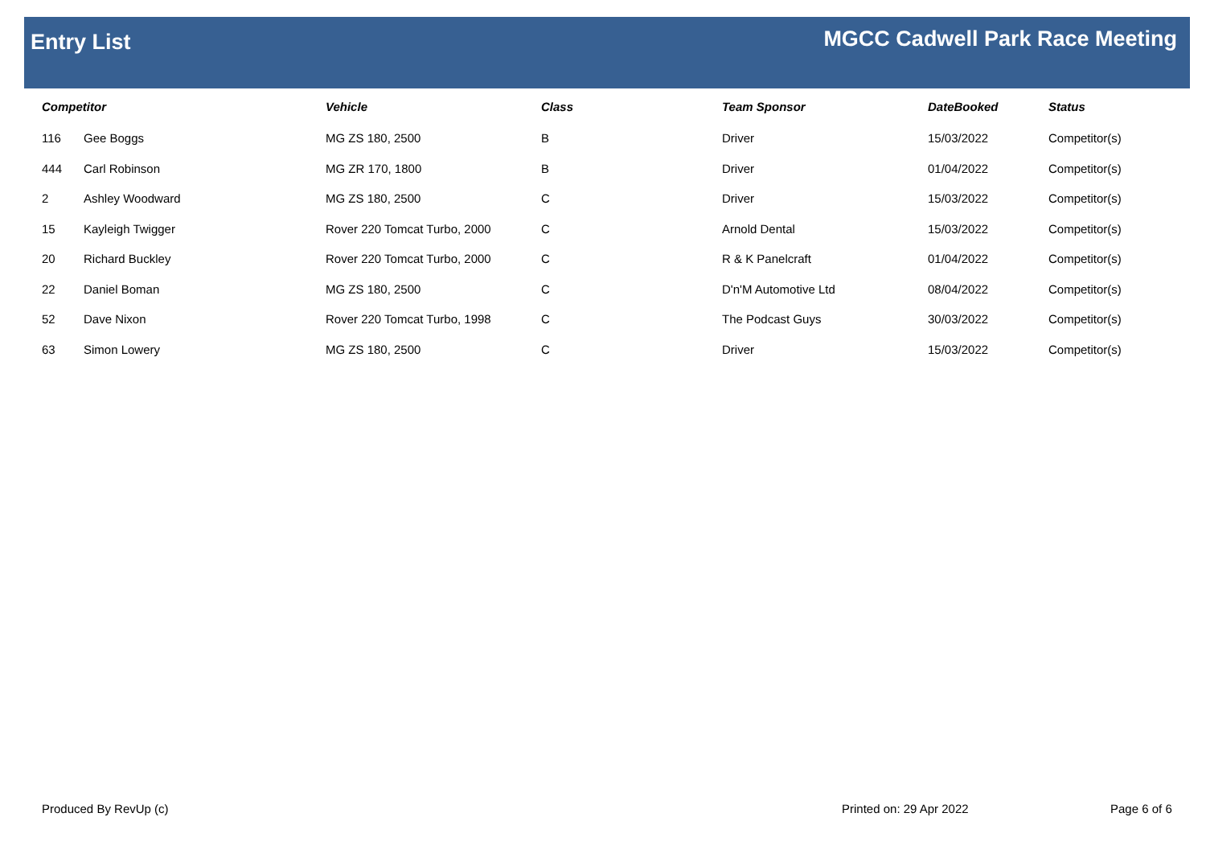Entry List
MGCC Cadwell Park Race Meeting
| Competitor | | Vehicle | Class | Team Sponsor | DateBooked | Status |
| --- | --- | --- | --- | --- | --- | --- |
| 116 | Gee Boggs | MG ZS 180, 2500 | B | Driver | 15/03/2022 | Competitor(s) |
| 444 | Carl Robinson | MG ZR 170, 1800 | B | Driver | 01/04/2022 | Competitor(s) |
| 2 | Ashley Woodward | MG ZS 180, 2500 | C | Driver | 15/03/2022 | Competitor(s) |
| 15 | Kayleigh Twigger | Rover 220 Tomcat Turbo, 2000 | C | Arnold Dental | 15/03/2022 | Competitor(s) |
| 20 | Richard Buckley | Rover 220 Tomcat Turbo, 2000 | C | R & K Panelcraft | 01/04/2022 | Competitor(s) |
| 22 | Daniel Boman | MG ZS 180, 2500 | C | D'n'M Automotive Ltd | 08/04/2022 | Competitor(s) |
| 52 | Dave Nixon | Rover 220 Tomcat Turbo, 1998 | C | The Podcast Guys | 30/03/2022 | Competitor(s) |
| 63 | Simon Lowery | MG ZS 180, 2500 | C | Driver | 15/03/2022 | Competitor(s) |
Produced By RevUp (c) Printed on: 29 Apr 2022 Page 6 of 6